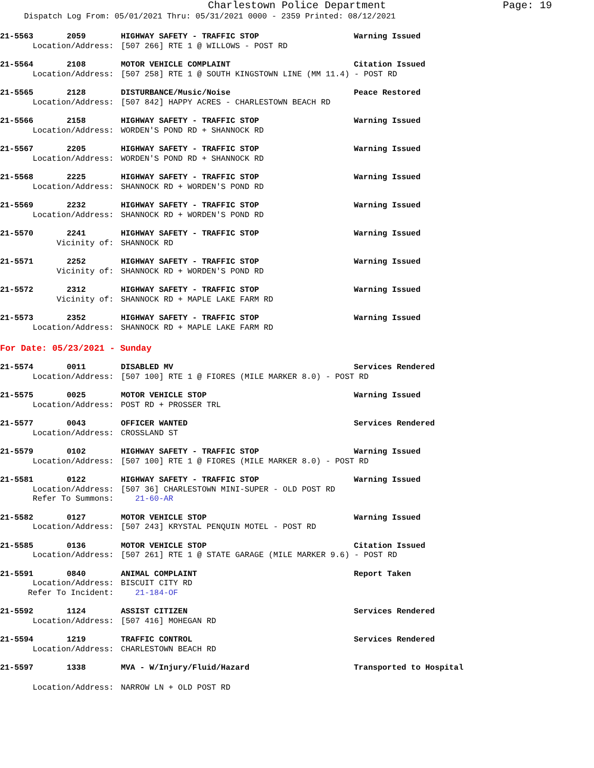Charlestown Police Department Page: 19
Dispatch Log From: 05/01/2021 Thru: 05/31/2021 0000 - 2359 Printed: 08/12/2021
21-5563 2059 HIGHWAY SAFETY - TRAFFIC STOP Warning Issued
Location/Address: [507 266] RTE 1 @ WILLOWS - POST RD
21-5564 2108 MOTOR VEHICLE COMPLAINT Citation Issued
Location/Address: [507 258] RTE 1 @ SOUTH KINGSTOWN LINE (MM 11.4) - POST RD
21-5565 2128 DISTURBANCE/Music/Noise Peace Restored
Location/Address: [507 842] HAPPY ACRES - CHARLESTOWN BEACH RD
21-5566 2158 HIGHWAY SAFETY - TRAFFIC STOP Warning Issued
Location/Address: WORDEN'S POND RD + SHANNOCK RD
21-5567 2205 HIGHWAY SAFETY - TRAFFIC STOP Warning Issued
Location/Address: WORDEN'S POND RD + SHANNOCK RD
21-5568 2225 HIGHWAY SAFETY - TRAFFIC STOP Warning Issued
Location/Address: SHANNOCK RD + WORDEN'S POND RD
21-5569 2232 HIGHWAY SAFETY - TRAFFIC STOP Warning Issued
Location/Address: SHANNOCK RD + WORDEN'S POND RD
21-5570 2241 HIGHWAY SAFETY - TRAFFIC STOP Warning Issued
Vicinity of: SHANNOCK RD
21-5571 2252 HIGHWAY SAFETY - TRAFFIC STOP Warning Issued
Vicinity of: SHANNOCK RD + WORDEN'S POND RD
21-5572 2312 HIGHWAY SAFETY - TRAFFIC STOP Warning Issued
Vicinity of: SHANNOCK RD + MAPLE LAKE FARM RD
21-5573 2352 HIGHWAY SAFETY - TRAFFIC STOP Warning Issued
Location/Address: SHANNOCK RD + MAPLE LAKE FARM RD
For Date: 05/23/2021 - Sunday
21-5574 0011 DISABLED MV Services Rendered
Location/Address: [507 100] RTE 1 @ FIORES (MILE MARKER 8.0) - POST RD
21-5575 0025 MOTOR VEHICLE STOP Warning Issued
Location/Address: POST RD + PROSSER TRL
21-5577 0043 OFFICER WANTED Services Rendered
Location/Address: CROSSLAND ST
21-5579 0102 HIGHWAY SAFETY - TRAFFIC STOP Warning Issued
Location/Address: [507 100] RTE 1 @ FIORES (MILE MARKER 8.0) - POST RD
21-5581 0122 HIGHWAY SAFETY - TRAFFIC STOP Warning Issued
Location/Address: [507 36] CHARLESTOWN MINI-SUPER - OLD POST RD
Refer To Summons: 21-60-AR
21-5582 0127 MOTOR VEHICLE STOP Warning Issued
Location/Address: [507 243] KRYSTAL PENQUIN MOTEL - POST RD
21-5585 0136 MOTOR VEHICLE STOP Citation Issued
Location/Address: [507 261] RTE 1 @ STATE GARAGE (MILE MARKER 9.6) - POST RD
21-5591 0840 ANIMAL COMPLAINT Report Taken
Location/Address: BISCUIT CITY RD
Refer To Incident: 21-184-OF
21-5592 1124 ASSIST CITIZEN Services Rendered
Location/Address: [507 416] MOHEGAN RD
21-5594 1219 TRAFFIC CONTROL Services Rendered
Location/Address: CHARLESTOWN BEACH RD
21-5597 1338 MVA - W/Injury/Fluid/Hazard Transported to Hospital
Location/Address: NARROW LN + OLD POST RD